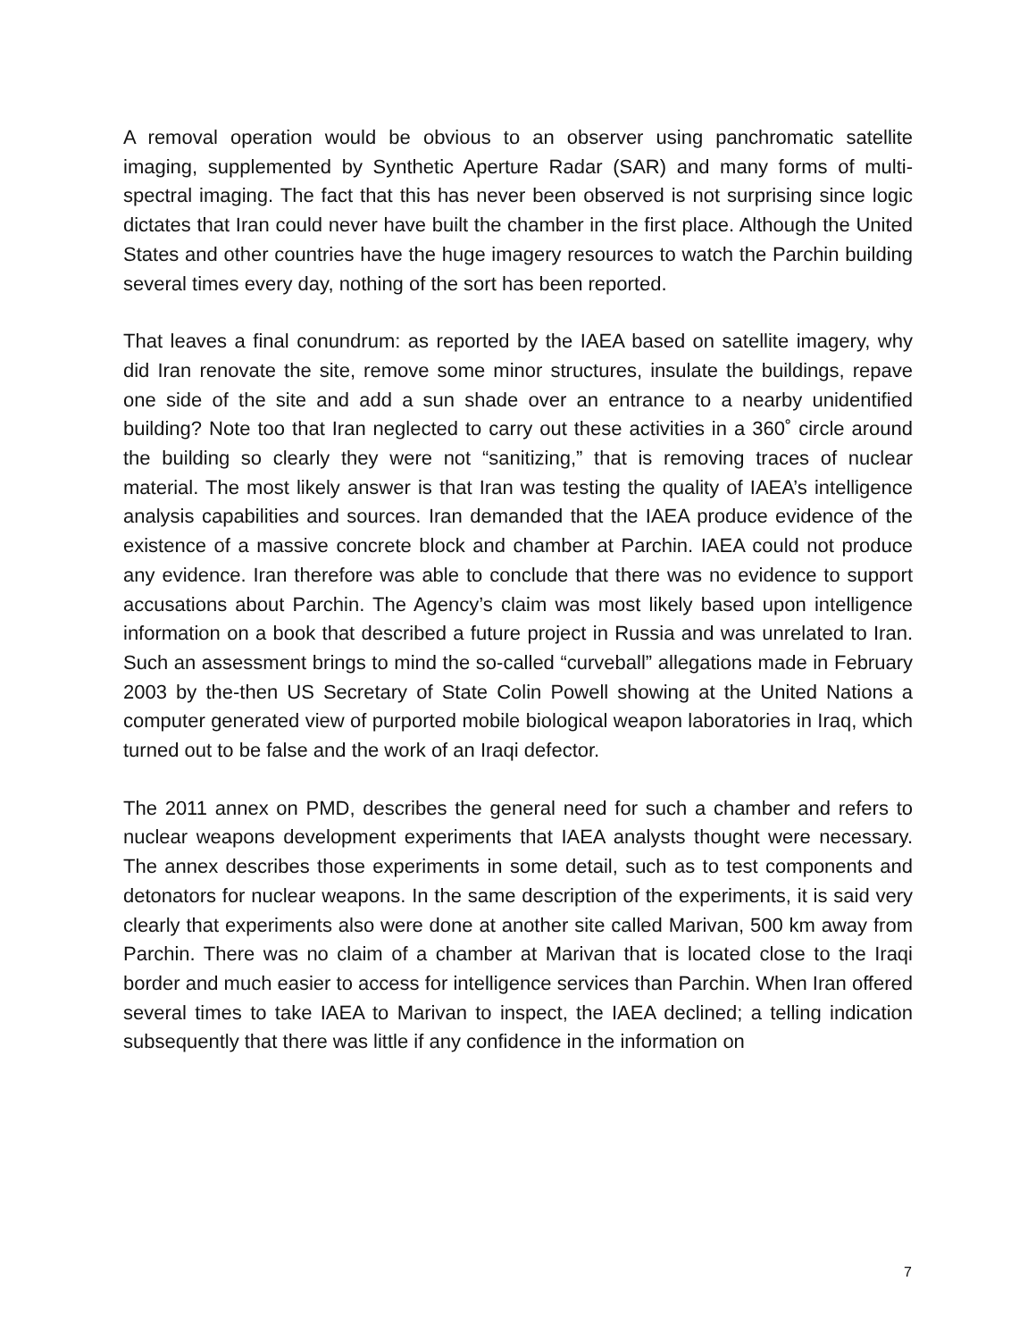A removal operation would be obvious to an observer using panchromatic satellite imaging, supplemented by Synthetic Aperture Radar (SAR) and many forms of multi-spectral imaging. The fact that this has never been observed is not surprising since logic dictates that Iran could never have built the chamber in the first place. Although the United States and other countries have the huge imagery resources to watch the Parchin building several times every day, nothing of the sort has been reported.
That leaves a final conundrum: as reported by the IAEA based on satellite imagery, why did Iran renovate the site, remove some minor structures, insulate the buildings, repave one side of the site and add a sun shade over an entrance to a nearby unidentified building? Note too that Iran neglected to carry out these activities in a 360˚ circle around the building so clearly they were not “sanitizing,” that is removing traces of nuclear material. The most likely answer is that Iran was testing the quality of IAEA’s intelligence analysis capabilities and sources. Iran demanded that the IAEA produce evidence of the existence of a massive concrete block and chamber at Parchin. IAEA could not produce any evidence. Iran therefore was able to conclude that there was no evidence to support accusations about Parchin. The Agency’s claim was most likely based upon intelligence information on a book that described a future project in Russia and was unrelated to Iran. Such an assessment brings to mind the so-called “curveball” allegations made in February 2003 by the-then US Secretary of State Colin Powell showing at the United Nations a computer generated view of purported mobile biological weapon laboratories in Iraq, which turned out to be false and the work of an Iraqi defector.
The 2011 annex on PMD, describes the general need for such a chamber and refers to nuclear weapons development experiments that IAEA analysts thought were necessary. The annex describes those experiments in some detail, such as to test components and detonators for nuclear weapons. In the same description of the experiments, it is said very clearly that experiments also were done at another site called Marivan, 500 km away from Parchin. There was no claim of a chamber at Marivan that is located close to the Iraqi border and much easier to access for intelligence services than Parchin. When Iran offered several times to take IAEA to Marivan to inspect, the IAEA declined; a telling indication subsequently that there was little if any confidence in the information on
7